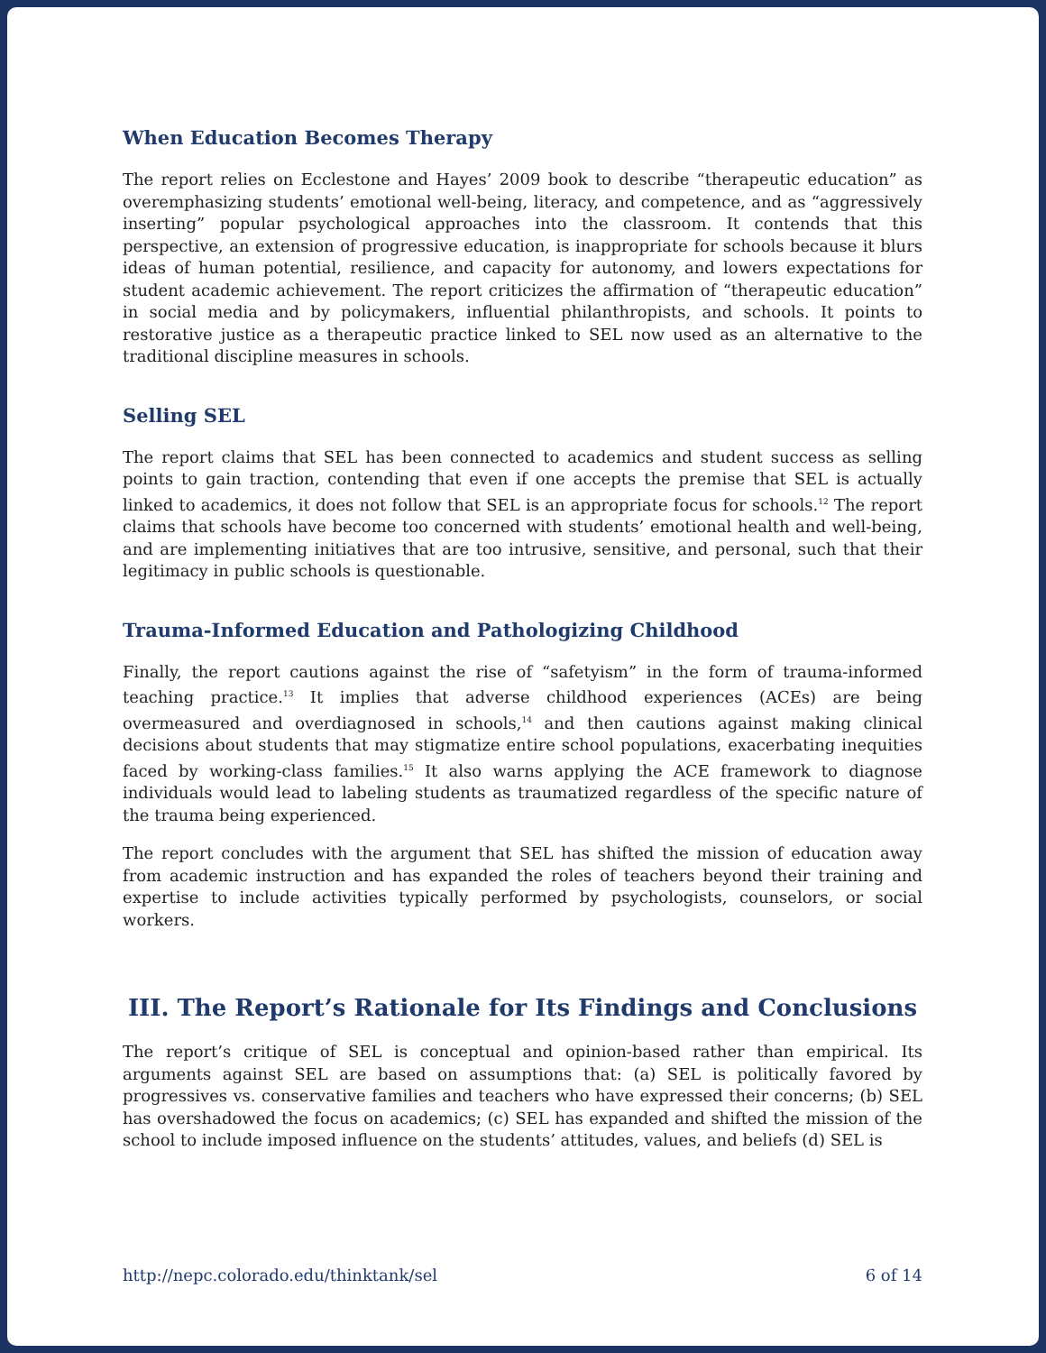When Education Becomes Therapy
The report relies on Ecclestone and Hayes’ 2009 book to describe “therapeutic education” as overemphasizing students’ emotional well-being, literacy, and competence, and as “aggressively inserting” popular psychological approaches into the classroom. It contends that this perspective, an extension of progressive education, is inappropriate for schools because it blurs ideas of human potential, resilience, and capacity for autonomy, and lowers expectations for student academic achievement. The report criticizes the affirmation of “therapeutic education” in social media and by policymakers, influential philanthropists, and schools. It points to restorative justice as a therapeutic practice linked to SEL now used as an alternative to the traditional discipline measures in schools.
Selling SEL
The report claims that SEL has been connected to academics and student success as selling points to gain traction, contending that even if one accepts the premise that SEL is actually linked to academics, it does not follow that SEL is an appropriate focus for schools.<sup>12</sup> The report claims that schools have become too concerned with students’ emotional health and well-being, and are implementing initiatives that are too intrusive, sensitive, and personal, such that their legitimacy in public schools is questionable.
Trauma-Informed Education and Pathologizing Childhood
Finally, the report cautions against the rise of “safetyism” in the form of trauma-informed teaching practice.<sup>13</sup> It implies that adverse childhood experiences (ACEs) are being overmeasured and overdiagnosed in schools,<sup>14</sup> and then cautions against making clinical decisions about students that may stigmatize entire school populations, exacerbating inequities faced by working-class families.<sup>15</sup> It also warns applying the ACE framework to diagnose individuals would lead to labeling students as traumatized regardless of the specific nature of the trauma being experienced.
The report concludes with the argument that SEL has shifted the mission of education away from academic instruction and has expanded the roles of teachers beyond their training and expertise to include activities typically performed by psychologists, counselors, or social workers.
III. The Report’s Rationale for Its Findings and Conclusions
The report’s critique of SEL is conceptual and opinion-based rather than empirical. Its arguments against SEL are based on assumptions that: (a) SEL is politically favored by progressives vs. conservative families and teachers who have expressed their concerns; (b) SEL has overshadowed the focus on academics; (c) SEL has expanded and shifted the mission of the school to include imposed influence on the students’ attitudes, values, and beliefs (d) SEL is
http://nepc.colorado.edu/thinktank/sel 6 of 14